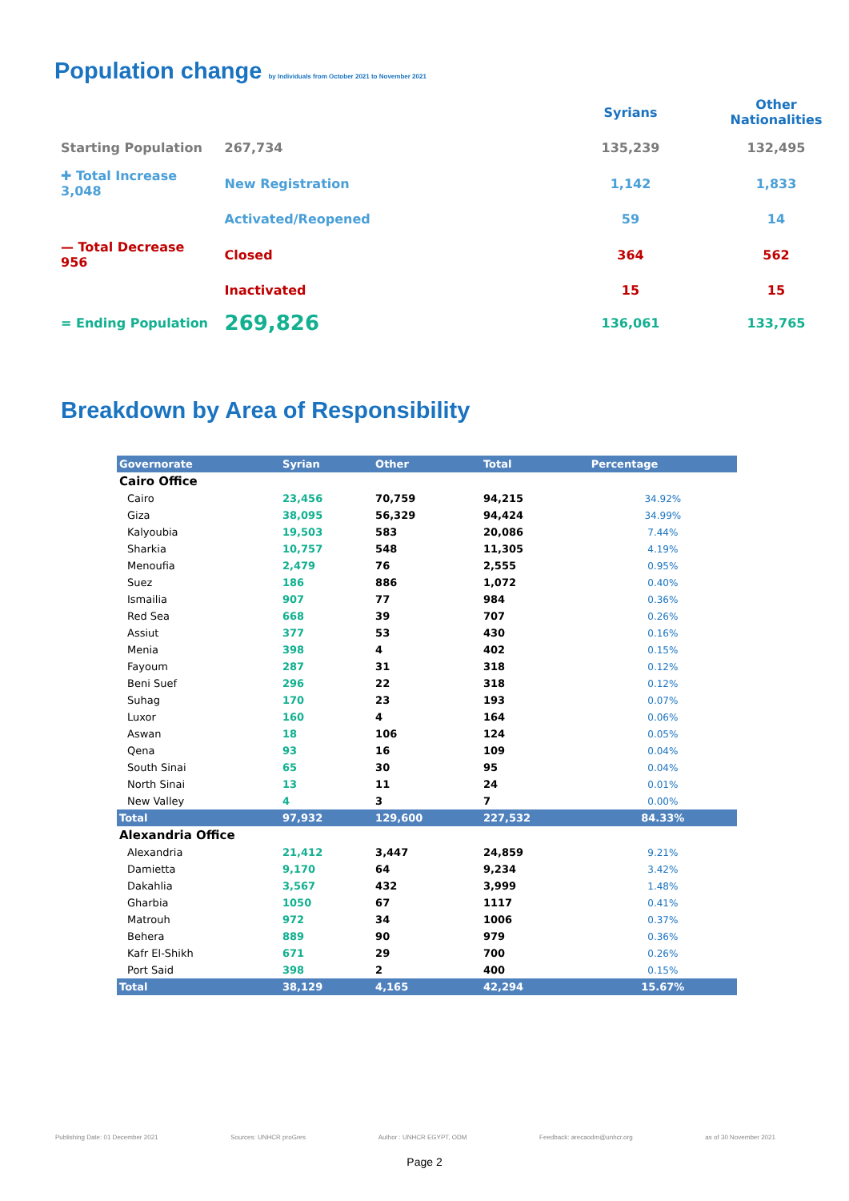Population change by Individuals from October 2021 to November 2021
| | | | Syrians | Other Nationalities |
| Starting Population | 267,734 | | 135,239 | 132,495 |
| ✚ Total Increase 3,048 | New Registration | | 1,142 | 1,833 |
| | Activated/Reopened | | 59 | 14 |
| — Total Decrease 956 | Closed | | 364 | 562 |
| | Inactivated | | 15 | 15 |
| = Ending Population | 269,826 | | 136,061 | 133,765 |
Breakdown by Area of Responsibility
| Governorate | Syrian | Other | Total | Percentage |
| --- | --- | --- | --- | --- |
| Cairo Office | | | | |
| Cairo | 23,456 | 70,759 | 94,215 | 34.92% |
| Giza | 38,095 | 56,329 | 94,424 | 34.99% |
| Kalyoubia | 19,503 | 583 | 20,086 | 7.44% |
| Sharkia | 10,757 | 548 | 11,305 | 4.19% |
| Menoufia | 2,479 | 76 | 2,555 | 0.95% |
| Suez | 186 | 886 | 1,072 | 0.40% |
| Ismailia | 907 | 77 | 984 | 0.36% |
| Red Sea | 668 | 39 | 707 | 0.26% |
| Assiut | 377 | 53 | 430 | 0.16% |
| Menia | 398 | 4 | 402 | 0.15% |
| Fayoum | 287 | 31 | 318 | 0.12% |
| Beni Suef | 296 | 22 | 318 | 0.12% |
| Suhag | 170 | 23 | 193 | 0.07% |
| Luxor | 160 | 4 | 164 | 0.06% |
| Aswan | 18 | 106 | 124 | 0.05% |
| Qena | 93 | 16 | 109 | 0.04% |
| South Sinai | 65 | 30 | 95 | 0.04% |
| North Sinai | 13 | 11 | 24 | 0.01% |
| New Valley | 4 | 3 | 7 | 0.00% |
| Total | 97,932 | 129,600 | 227,532 | 84.33% |
| Alexandria Office | | | | |
| Alexandria | 21,412 | 3,447 | 24,859 | 9.21% |
| Damietta | 9,170 | 64 | 9,234 | 3.42% |
| Dakahlia | 3,567 | 432 | 3,999 | 1.48% |
| Gharbia | 1050 | 67 | 1117 | 0.41% |
| Matrouh | 972 | 34 | 1006 | 0.37% |
| Behera | 889 | 90 | 979 | 0.36% |
| Kafr El-Shikh | 671 | 29 | 700 | 0.26% |
| Port Said | 398 | 2 | 400 | 0.15% |
| Total | 38,129 | 4,165 | 42,294 | 15.67% |
Publishing Date: 01 December 2021 Sources: UNHCR proGres Author : UNHCR EGYPT, ODM Feedback: arecaodm@unhcr.org as of 30 November 2021
Page 2